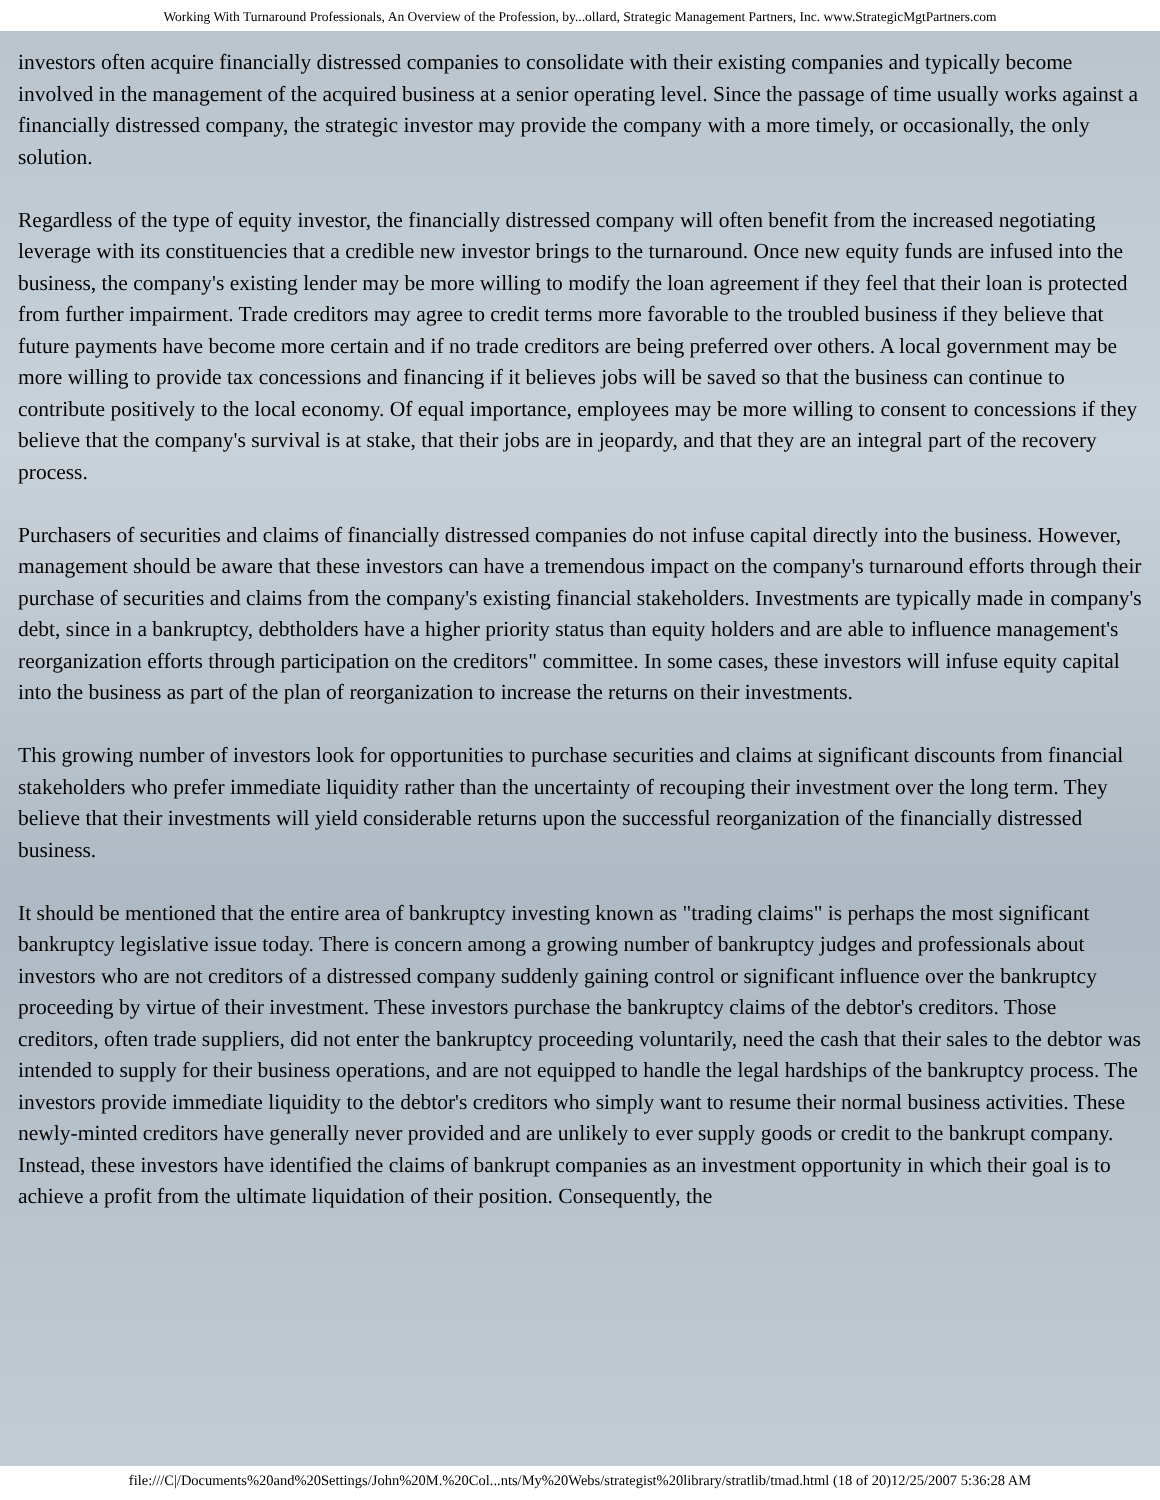Working With Turnaround Professionals, An Overview of the Profession, by...ollard, Strategic Management Partners, Inc. www.StrategicMgtPartners.com
investors often acquire financially distressed companies to consolidate with their existing companies and typically become involved in the management of the acquired business at a senior operating level. Since the passage of time usually works against a financially distressed company, the strategic investor may provide the company with a more timely, or occasionally, the only solution.
Regardless of the type of equity investor, the financially distressed company will often benefit from the increased negotiating leverage with its constituencies that a credible new investor brings to the turnaround. Once new equity funds are infused into the business, the company's existing lender may be more willing to modify the loan agreement if they feel that their loan is protected from further impairment. Trade creditors may agree to credit terms more favorable to the troubled business if they believe that future payments have become more certain and if no trade creditors are being preferred over others. A local government may be more willing to provide tax concessions and financing if it believes jobs will be saved so that the business can continue to contribute positively to the local economy. Of equal importance, employees may be more willing to consent to concessions if they believe that the company's survival is at stake, that their jobs are in jeopardy, and that they are an integral part of the recovery process.
Purchasers of securities and claims of financially distressed companies do not infuse capital directly into the business. However, management should be aware that these investors can have a tremendous impact on the company's turnaround efforts through their purchase of securities and claims from the company's existing financial stakeholders. Investments are typically made in company's debt, since in a bankruptcy, debtholders have a higher priority status than equity holders and are able to influence management's reorganization efforts through participation on the creditors" committee. In some cases, these investors will infuse equity capital into the business as part of the plan of reorganization to increase the returns on their investments.
This growing number of investors look for opportunities to purchase securities and claims at significant discounts from financial stakeholders who prefer immediate liquidity rather than the uncertainty of recouping their investment over the long term. They believe that their investments will yield considerable returns upon the successful reorganization of the financially distressed business.
It should be mentioned that the entire area of bankruptcy investing known as "trading claims" is perhaps the most significant bankruptcy legislative issue today. There is concern among a growing number of bankruptcy judges and professionals about investors who are not creditors of a distressed company suddenly gaining control or significant influence over the bankruptcy proceeding by virtue of their investment. These investors purchase the bankruptcy claims of the debtor's creditors. Those creditors, often trade suppliers, did not enter the bankruptcy proceeding voluntarily, need the cash that their sales to the debtor was intended to supply for their business operations, and are not equipped to handle the legal hardships of the bankruptcy process. The investors provide immediate liquidity to the debtor's creditors who simply want to resume their normal business activities. These newly-minted creditors have generally never provided and are unlikely to ever supply goods or credit to the bankrupt company. Instead, these investors have identified the claims of bankrupt companies as an investment opportunity in which their goal is to achieve a profit from the ultimate liquidation of their position. Consequently, the
file:///C|/Documents%20and%20Settings/John%20M.%20Col...nts/My%20Webs/strategist%20library/stratlib/tmad.html (18 of 20)12/25/2007 5:36:28 AM